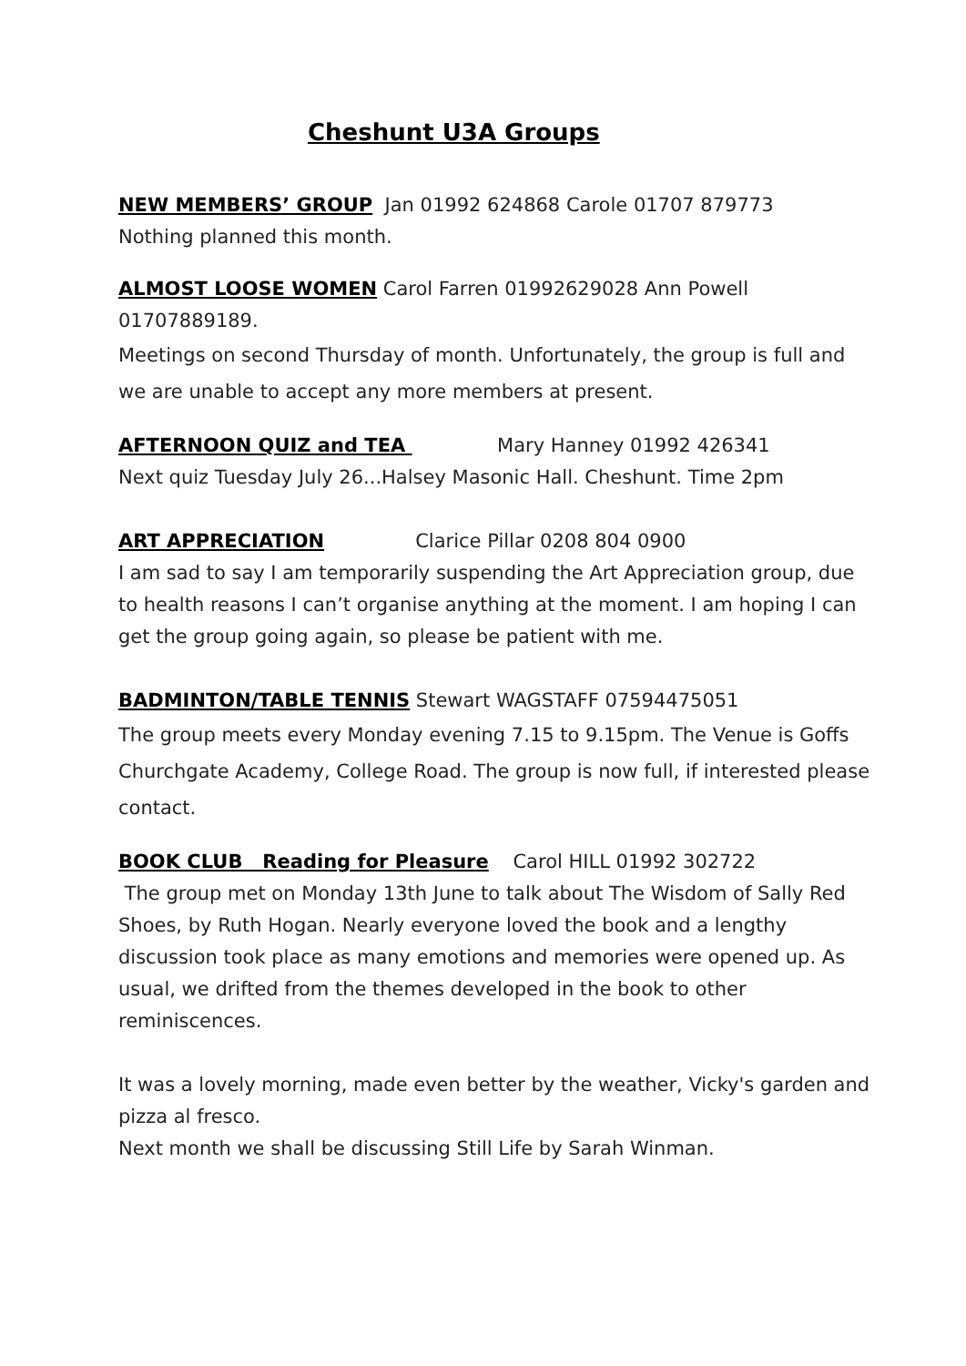Cheshunt U3A Groups
NEW MEMBERS’ GROUP Jan 01992 624868 Carole 01707 879773
Nothing planned this month.
ALMOST LOOSE WOMEN Carol Farren 01992629028 Ann Powell 01707889189.
Meetings on second Thursday of month. Unfortunately, the group is full and we are unable to accept any more members at present.
AFTERNOON QUIZ and TEA Mary Hanney 01992 426341
Next quiz Tuesday July 26...Halsey Masonic Hall. Cheshunt. Time 2pm
ART APPRECIATION Clarice Pillar 0208 804 0900
I am sad to say I am temporarily suspending the Art Appreciation group, due to health reasons I can’t organise anything at the moment. I am hoping I can get the group going again, so please be patient with me.
BADMINTON/TABLE TENNIS Stewart WAGSTAFF 07594475051
The group meets every Monday evening 7.15 to 9.15pm. The Venue is Goffs Churchgate Academy, College Road. The group is now full, if interested please contact.
BOOK CLUB Reading for Pleasure Carol HILL 01992 302722
The group met on Monday 13th June to talk about The Wisdom of Sally Red Shoes, by Ruth Hogan. Nearly everyone loved the book and a lengthy discussion took place as many emotions and memories were opened up. As usual, we drifted from the themes developed in the book to other reminiscences.
It was a lovely morning, made even better by the weather, Vicky's garden and pizza al fresco.
Next month we shall be discussing Still Life by Sarah Winman.